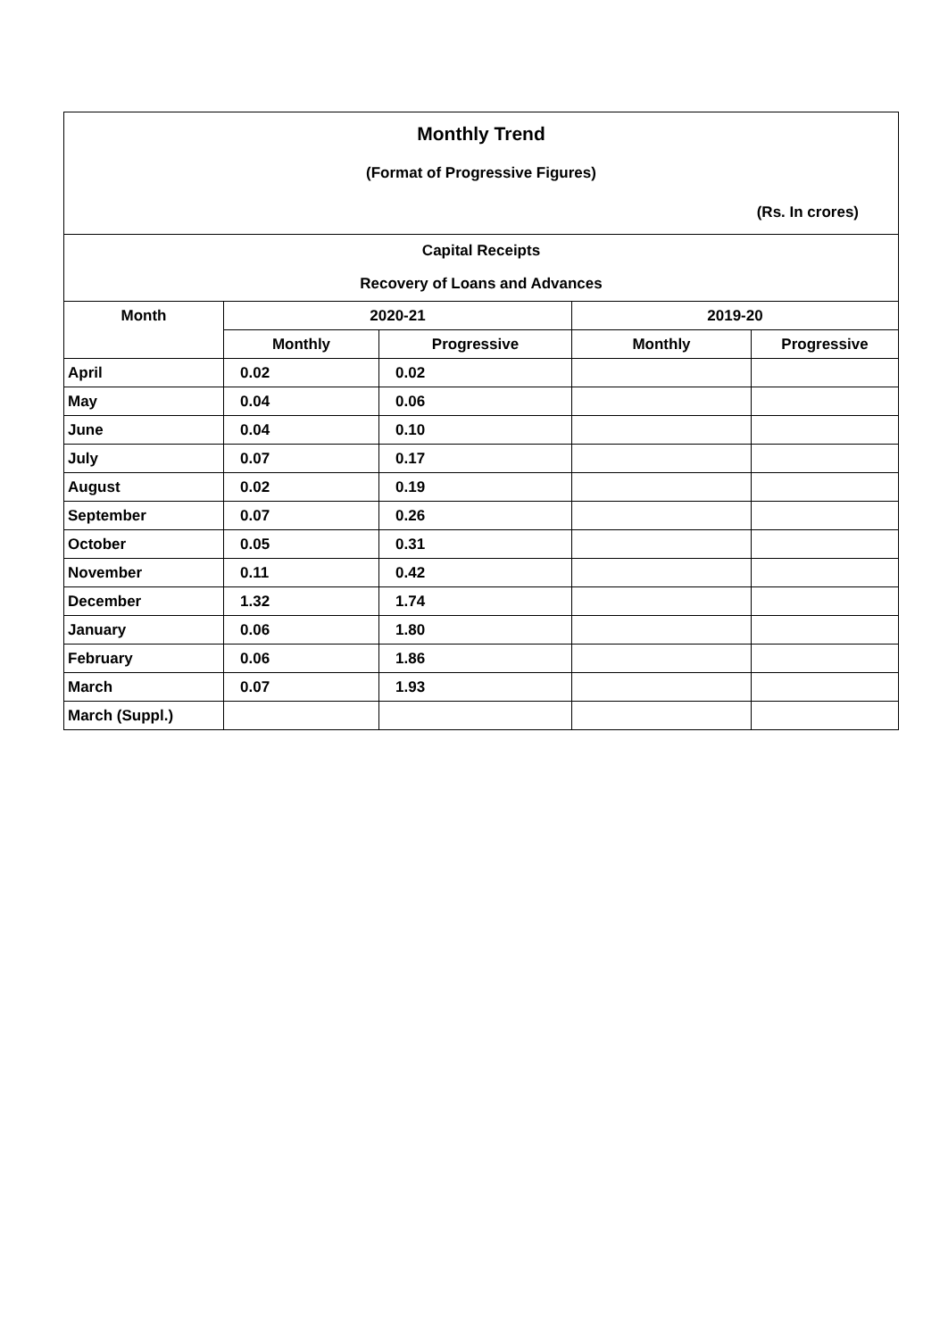| Monthly Trend | | | | |
| (Format of Progressive Figures) | | | | |
| (Rs. In crores) | | | | |
| Capital Receipts | | | | |
| Recovery of Loans and Advances | | | | |
| Month | 2020-21 | | 2019-20 | |
| | Monthly | Progressive | Monthly | Progressive |
| April | 0.02 | 0.02 | | |
| May | 0.04 | 0.06 | | |
| June | 0.04 | 0.10 | | |
| July | 0.07 | 0.17 | | |
| August | 0.02 | 0.19 | | |
| September | 0.07 | 0.26 | | |
| October | 0.05 | 0.31 | | |
| November | 0.11 | 0.42 | | |
| December | 1.32 | 1.74 | | |
| January | 0.06 | 1.80 | | |
| February | 0.06 | 1.86 | | |
| March | 0.07 | 1.93 | | |
| March (Suppl.) | | | | |